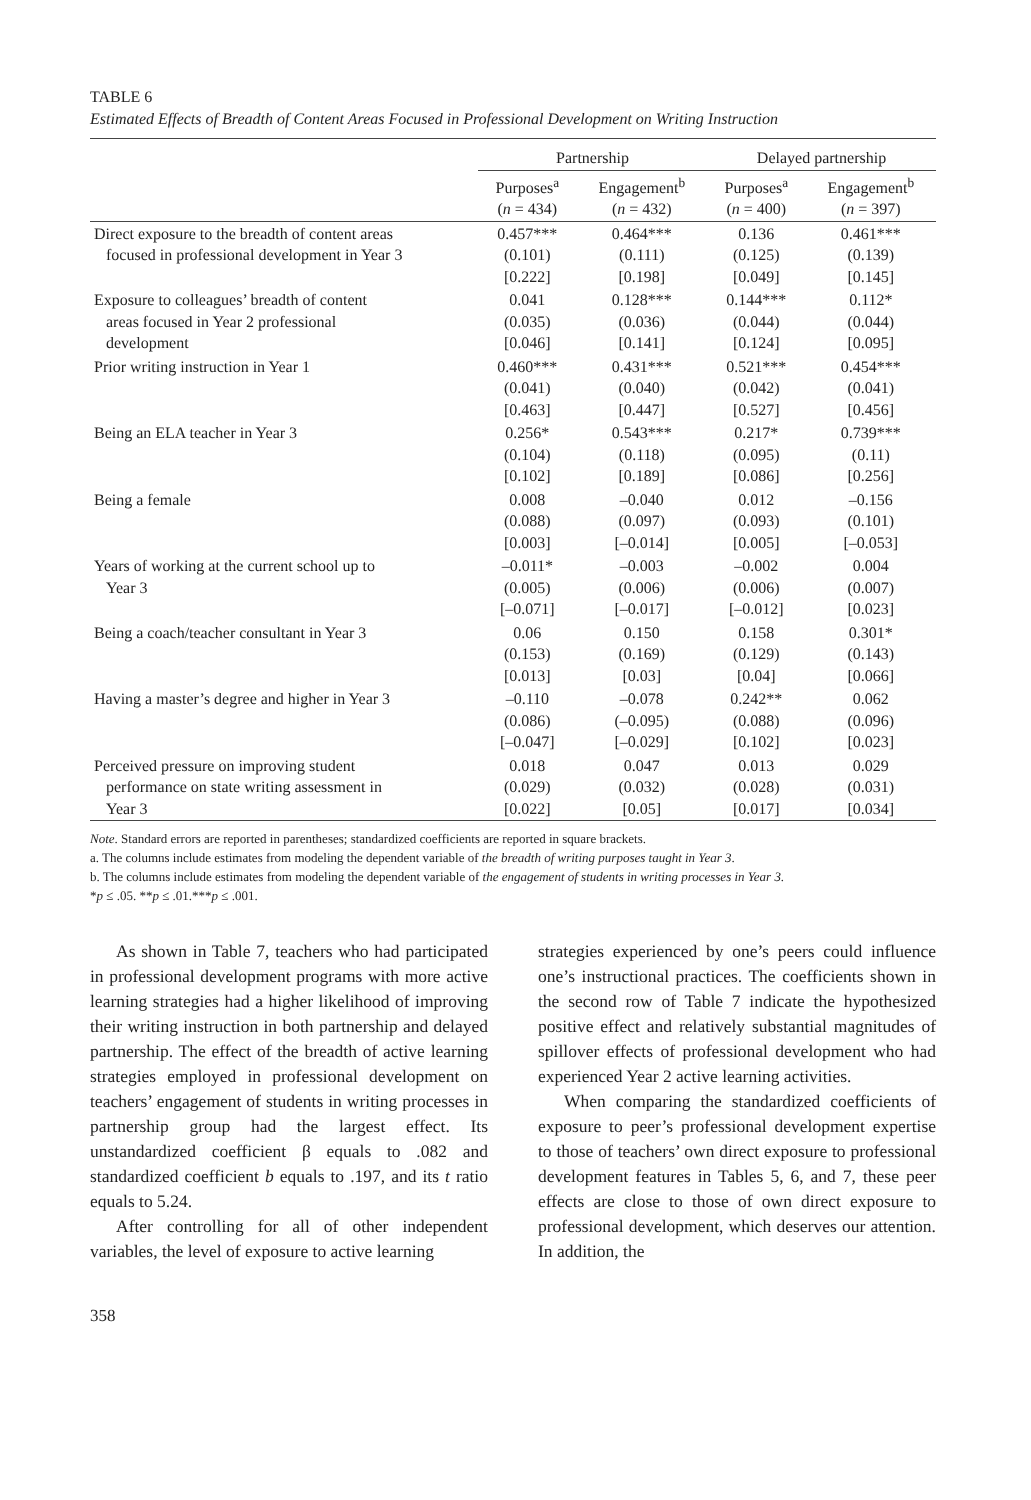TABLE 6
Estimated Effects of Breadth of Content Areas Focused in Professional Development on Writing Instruction
| | Partnership | | Delayed partnership | |
| --- | --- | --- | --- | --- |
| | Purposes<sup>a</sup> ( n = 434) | Engagement<sup>b</sup> ( n = 432) | Purposes<sup>a</sup> ( n = 400) | Engagement<sup>b</sup> ( n = 397) |
| Direct exposure to the breadth of content areas focused in professional development in Year 3 | 0.457*** (0.101) [0.222] | 0.464*** (0.111) [0.198] | 0.136 (0.125) [0.049] | 0.461*** (0.139) [0.145] |
| Exposure to colleagues’ breadth of content areas focused in Year 2 professional development | 0.041 (0.035) [0.046] | 0.128*** (0.036) [0.141] | 0.144*** (0.044) [0.124] | 0.112* (0.044) [0.095] |
| Prior writing instruction in Year 1 | 0.460*** (0.041) [0.463] | 0.431*** (0.040) [0.447] | 0.521*** (0.042) [0.527] | 0.454*** (0.041) [0.456] |
| Being an ELA teacher in Year 3 | 0.256* (0.104) [0.102] | 0.543*** (0.118) [0.189] | 0.217* (0.095) [0.086] | 0.739*** (0.11) [0.256] |
| Being a female | 0.008 (0.088) [0.003] | –0.040 (0.097) [–0.014] | 0.012 (0.093) [0.005] | –0.156 (0.101) [–0.053] |
| Years of working at the current school up to Year 3 | –0.011* (0.005) [–0.071] | –0.003 (0.006) [–0.017] | –0.002 (0.006) [–0.012] | 0.004 (0.007) [0.023] |
| Being a coach/teacher consultant in Year 3 | 0.06 (0.153) [0.013] | 0.150 (0.169) [0.03] | 0.158 (0.129) [0.04] | 0.301* (0.143) [0.066] |
| Having a master’s degree and higher in Year 3 | –0.110 (0.086) [–0.047] | –0.078 (–0.095) [–0.029] | 0.242** (0.088) [0.102] | 0.062 (0.096) [0.023] |
| Perceived pressure on improving student performance on state writing assessment in Year 3 | 0.018 (0.029) [0.022] | 0.047 (0.032) [0.05] | 0.013 (0.028) [0.017] | 0.029 (0.031) [0.034] |
Note. Standard errors are reported in parentheses; standardized coefficients are reported in square brackets.
a. The columns include estimates from modeling the dependent variable of the breadth of writing purposes taught in Year 3.
b. The columns include estimates from modeling the dependent variable of the engagement of students in writing processes in Year 3.
*p ≤ .05. **p ≤ .01.***p ≤ .001.
As shown in Table 7, teachers who had participated in professional development programs with more active learning strategies had a higher likelihood of improving their writing instruction in both partnership and delayed partnership. The effect of the breadth of active learning strategies employed in professional development on teachers’ engagement of students in writing processes in partnership group had the largest effect. Its unstandardized coefficient β equals to .082 and standardized coefficient b equals to .197, and its t ratio equals to 5.24.
After controlling for all of other independent variables, the level of exposure to active learning
strategies experienced by one’s peers could influence one’s instructional practices. The coefficients shown in the second row of Table 7 indicate the hypothesized positive effect and relatively substantial magnitudes of spillover effects of professional development who had experienced Year 2 active learning activities.
When comparing the standardized coefficients of exposure to peer’s professional development expertise to those of teachers’ own direct exposure to professional development features in Tables 5, 6, and 7, these peer effects are close to those of own direct exposure to professional development, which deserves our attention. In addition, the
358